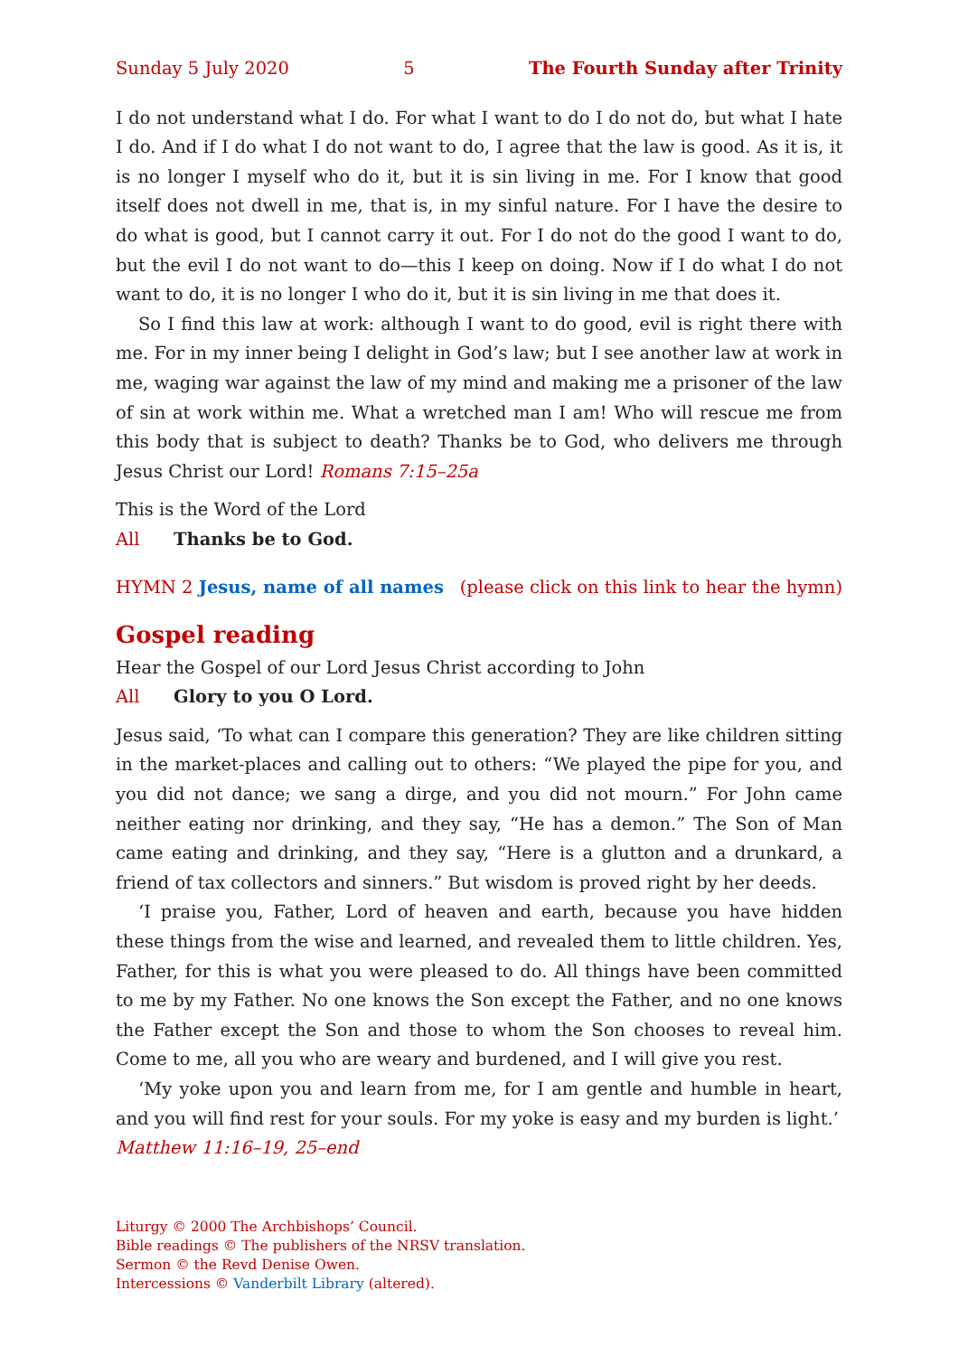Sunday 5 July 2020 5 The Fourth Sunday after Trinity
I do not understand what I do. For what I want to do I do not do, but what I hate I do. And if I do what I do not want to do, I agree that the law is good. As it is, it is no longer I myself who do it, but it is sin living in me. For I know that good itself does not dwell in me, that is, in my sinful nature. For I have the desire to do what is good, but I cannot carry it out. For I do not do the good I want to do, but the evil I do not want to do—this I keep on doing. Now if I do what I do not want to do, it is no longer I who do it, but it is sin living in me that does it.
So I find this law at work: although I want to do good, evil is right there with me. For in my inner being I delight in God’s law; but I see another law at work in me, waging war against the law of my mind and making me a prisoner of the law of sin at work within me. What a wretched man I am! Who will rescue me from this body that is subject to death? Thanks be to God, who delivers me through Jesus Christ our Lord! Romans 7:15–25a
This is the Word of the Lord
All Thanks be to God.
HYMN 2 Jesus, name of all names (please click on this link to hear the hymn)
Gospel reading
Hear the Gospel of our Lord Jesus Christ according to John
All Glory to you O Lord.
Jesus said, ‘To what can I compare this generation? They are like children sitting in the market-places and calling out to others: “We played the pipe for you, and you did not dance; we sang a dirge, and you did not mourn.” For John came neither eating nor drinking, and they say, “He has a demon.” The Son of Man came eating and drinking, and they say, “Here is a glutton and a drunkard, a friend of tax collectors and sinners.” But wisdom is proved right by her deeds.
‘I praise you, Father, Lord of heaven and earth, because you have hidden these things from the wise and learned, and revealed them to little children. Yes, Father, for this is what you were pleased to do. All things have been committed to me by my Father. No one knows the Son except the Father, and no one knows the Father except the Son and those to whom the Son chooses to reveal him. Come to me, all you who are weary and burdened, and I will give you rest.
‘My yoke upon you and learn from me, for I am gentle and humble in heart, and you will find rest for your souls. For my yoke is easy and my burden is light.’
Matthew 11:16–19, 25–end
Liturgy © 2000 The Archbishops’ Council.
Bible readings © The publishers of the NRSV translation.
Sermon © the Revd Denise Owen.
Intercessions © Vanderbilt Library (altered).